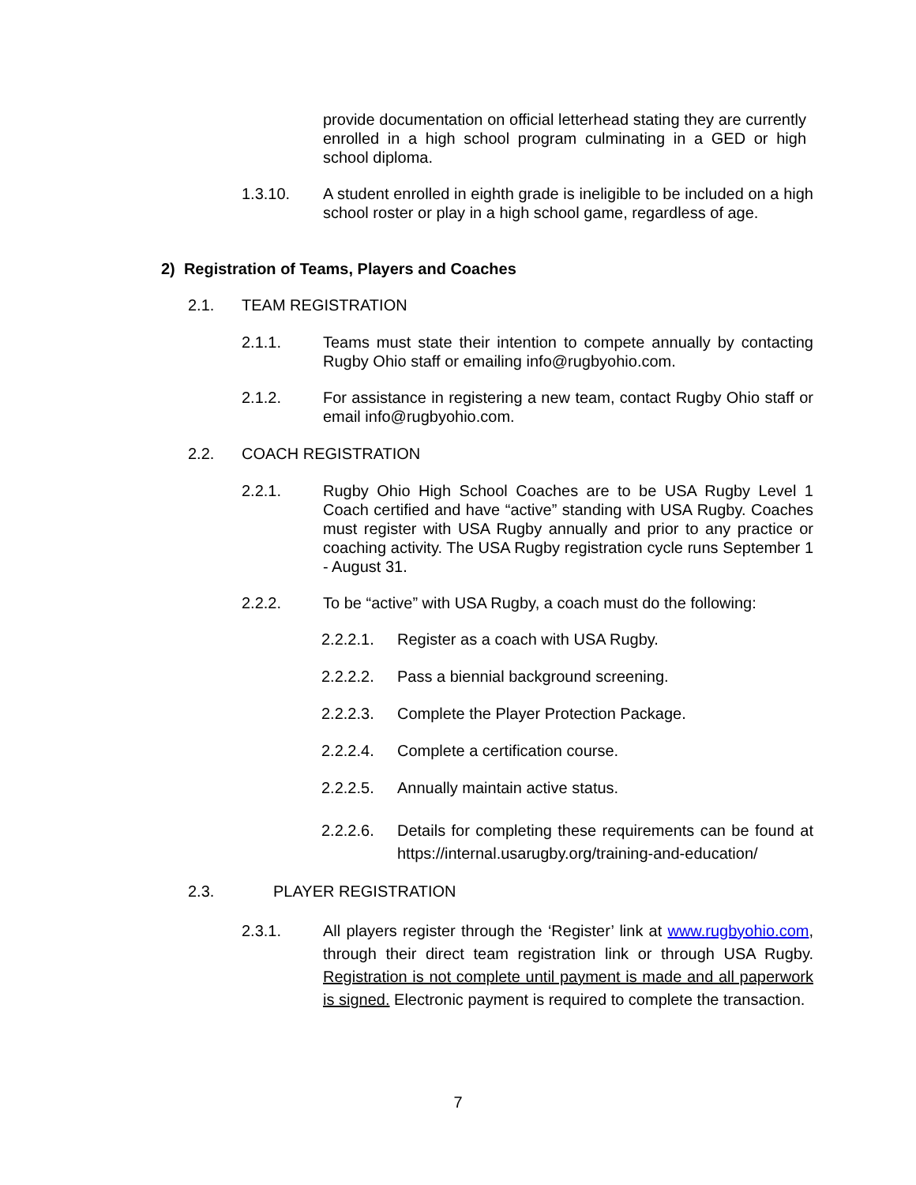provide documentation on official letterhead stating they are currently enrolled in a high school program culminating in a GED or high school diploma.
1.3.10. A student enrolled in eighth grade is ineligible to be included on a high school roster or play in a high school game, regardless of age.
2) Registration of Teams, Players and Coaches
2.1. TEAM REGISTRATION
2.1.1. Teams must state their intention to compete annually by contacting Rugby Ohio staff or emailing info@rugbyohio.com.
2.1.2. For assistance in registering a new team, contact Rugby Ohio staff or email info@rugbyohio.com.
2.2. COACH REGISTRATION
2.2.1. Rugby Ohio High School Coaches are to be USA Rugby Level 1 Coach certified and have “active” standing with USA Rugby. Coaches must register with USA Rugby annually and prior to any practice or coaching activity. The USA Rugby registration cycle runs September 1 - August 31.
2.2.2. To be “active” with USA Rugby, a coach must do the following:
2.2.2.1. Register as a coach with USA Rugby.
2.2.2.2. Pass a biennial background screening.
2.2.2.3. Complete the Player Protection Package.
2.2.2.4. Complete a certification course.
2.2.2.5. Annually maintain active status.
2.2.2.6. Details for completing these requirements can be found at https://internal.usarugby.org/training-and-education/
2.3. PLAYER REGISTRATION
2.3.1. All players register through the ‘Register’ link at www.rugbyohio.com, through their direct team registration link or through USA Rugby. Registration is not complete until payment is made and all paperwork is signed. Electronic payment is required to complete the transaction.
7